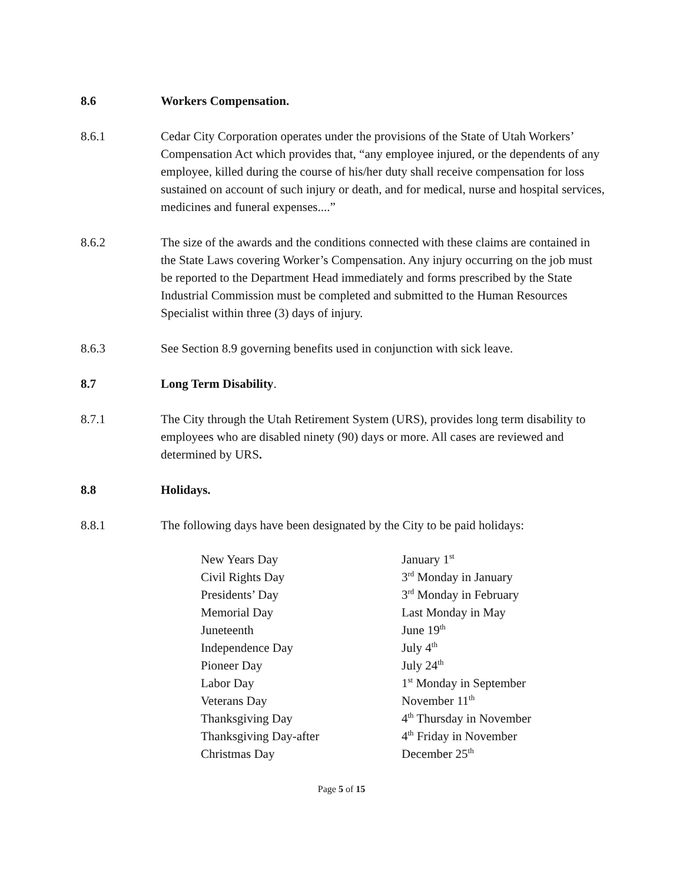8.6 Workers Compensation.
8.6.1 Cedar City Corporation operates under the provisions of the State of Utah Workers’ Compensation Act which provides that, “any employee injured, or the dependents of any employee, killed during the course of his/her duty shall receive compensation for loss sustained on account of such injury or death, and for medical, nurse and hospital services, medicines and funeral expenses....”
8.6.2 The size of the awards and the conditions connected with these claims are contained in the State Laws covering Worker’s Compensation. Any injury occurring on the job must be reported to the Department Head immediately and forms prescribed by the State Industrial Commission must be completed and submitted to the Human Resources Specialist within three (3) days of injury.
8.6.3 See Section 8.9 governing benefits used in conjunction with sick leave.
8.7 Long Term Disability.
8.7.1 The City through the Utah Retirement System (URS), provides long term disability to employees who are disabled ninety (90) days or more. All cases are reviewed and determined by URS.
8.8 Holidays.
8.8.1 The following days have been designated by the City to be paid holidays:
| New Years Day | January 1<sup>st</sup> |
| Civil Rights Day | 3<sup>rd</sup> Monday in January |
| Presidents’ Day | 3<sup>rd</sup> Monday in February |
| Memorial Day | Last Monday in May |
| Juneteenth | June 19<sup>th</sup> |
| Independence Day | July 4<sup>th</sup> |
| Pioneer Day | July 24<sup>th</sup> |
| Labor Day | 1<sup>st</sup> Monday in September |
| Veterans Day | November 11<sup>th</sup> |
| Thanksgiving Day | 4<sup>th</sup> Thursday in November |
| Thanksgiving Day-after | 4<sup>th</sup> Friday in November |
| Christmas Day | December 25<sup>th</sup> |
Page 5 of 15